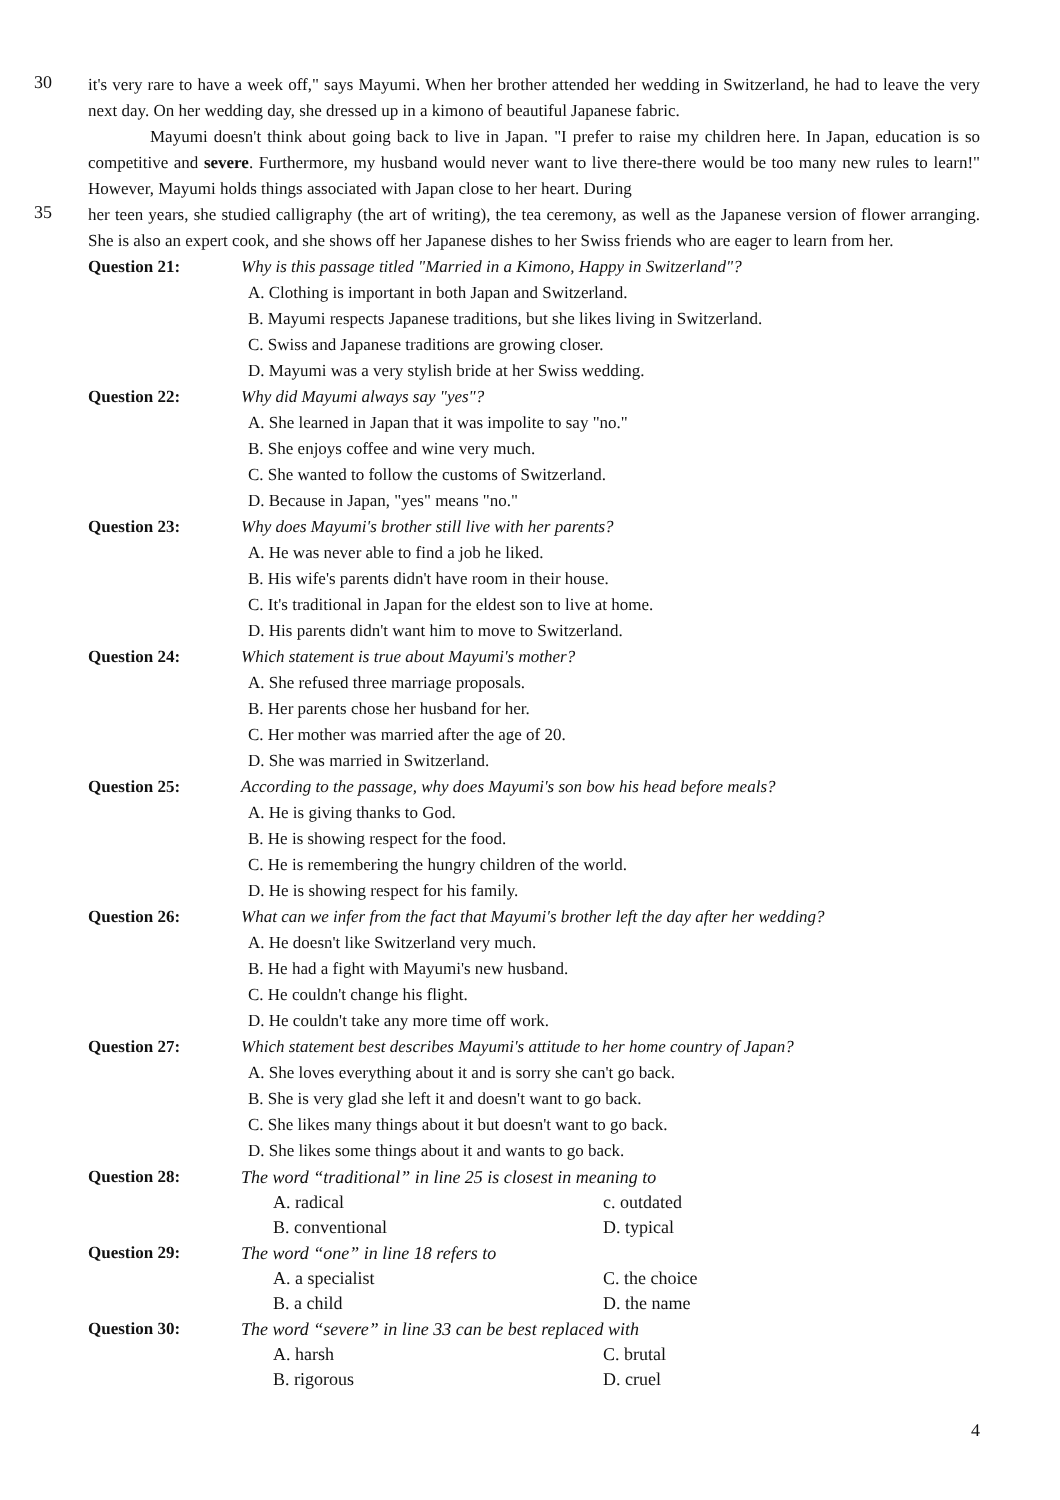30
it's very rare to have a week off," says Mayumi. When her brother attended her wedding in Switzerland, he had to leave the very next day. On her wedding day, she dressed up in a kimono of beautiful Japanese fabric.
Mayumi doesn't think about going back to live in Japan. "I prefer to raise my children here. In Japan, education is so competitive and severe. Furthermore, my husband would never want to live there-there would be too many new rules to learn!" However, Mayumi holds things associated with Japan close to her heart. During
35
her teen years, she studied calligraphy (the art of writing), the tea ceremony, as well as the Japanese version of flower arranging. She is also an expert cook, and she shows off her Japanese dishes to her Swiss friends who are eager to learn from her.
Question 21: Why is this passage titled "Married in a Kimono, Happy in Switzerland"?
A. Clothing is important in both Japan and Switzerland.
B. Mayumi respects Japanese traditions, but she likes living in Switzerland.
C. Swiss and Japanese traditions are growing closer.
D. Mayumi was a very stylish bride at her Swiss wedding.
Question 22: Why did Mayumi always say "yes"?
A. She learned in Japan that it was impolite to say "no."
B. She enjoys coffee and wine very much.
C. She wanted to follow the customs of Switzerland.
D. Because in Japan, "yes" means "no."
Question 23: Why does Mayumi's brother still live with her parents?
A. He was never able to find a job he liked.
B. His wife's parents didn't have room in their house.
C. It's traditional in Japan for the eldest son to live at home.
D. His parents didn't want him to move to Switzerland.
Question 24: Which statement is true about Mayumi's mother?
A. She refused three marriage proposals.
B. Her parents chose her husband for her.
C. Her mother was married after the age of 20.
D. She was married in Switzerland.
Question 25: According to the passage, why does Mayumi's son bow his head before meals?
A. He is giving thanks to God.
B. He is showing respect for the food.
C. He is remembering the hungry children of the world.
D. He is showing respect for his family.
Question 26: What can we infer from the fact that Mayumi's brother left the day after her wedding?
A. He doesn't like Switzerland very much.
B. He had a fight with Mayumi's new husband.
C. He couldn't change his flight.
D. He couldn't take any more time off work.
Question 27: Which statement best describes Mayumi's attitude to her home country of Japan?
A. She loves everything about it and is sorry she can't go back.
B. She is very glad she left it and doesn't want to go back.
C. She likes many things about it but doesn't want to go back.
D. She likes some things about it and wants to go back.
Question 28: The word “traditional” in line 25 is closest in meaning to
A. radical c. outdated
B. conventional D. typical
Question 29: The word “one” in line 18 refers to
A. a specialist C. the choice
B. a child D. the name
Question 30: The word “severe” in line 33 can be best replaced with
A. harsh C. brutal
B. rigorous D. cruel
4